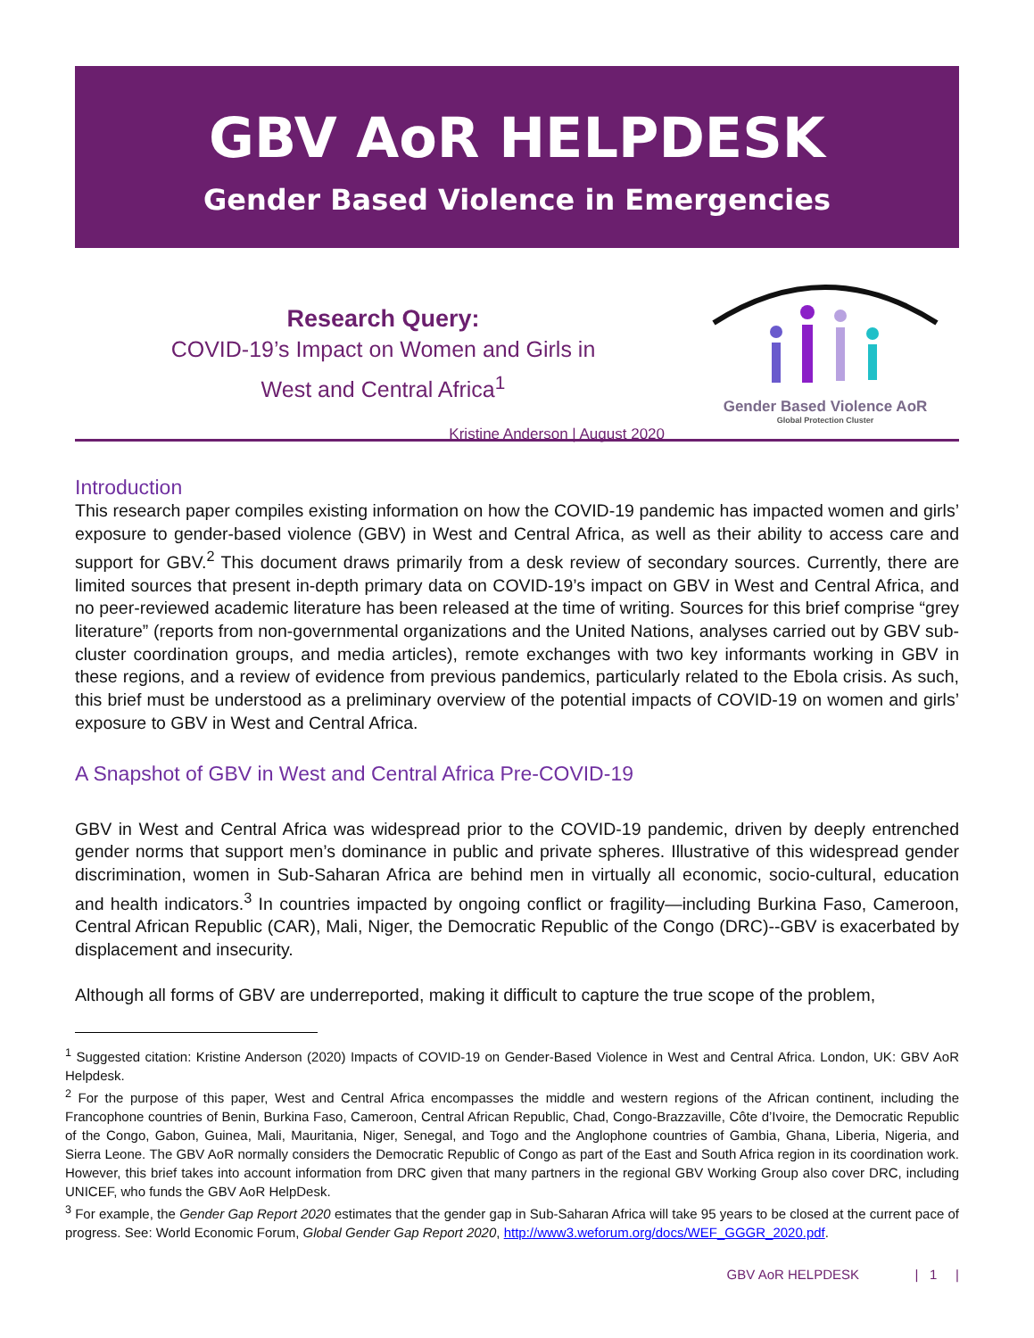GBV AoR HELPDESK
Gender Based Violence in Emergencies
Research Query:
COVID-19’s Impact on Women and Girls in
West and Central Africa<sup>1</sup>
Kristine Anderson | August 2020
Gender Based Violence AoR
Global Protection Cluster
Introduction
This research paper compiles existing information on how the COVID-19 pandemic has impacted women and girls’ exposure to gender-based violence (GBV) in West and Central Africa, as well as their ability to access care and support for GBV.<sup>2</sup> This document draws primarily from a desk review of secondary sources. Currently, there are limited sources that present in-depth primary data on COVID-19’s impact on GBV in West and Central Africa, and no peer-reviewed academic literature has been released at the time of writing. Sources for this brief comprise “grey literature” (reports from non-governmental organizations and the United Nations, analyses carried out by GBV sub-cluster coordination groups, and media articles), remote exchanges with two key informants working in GBV in these regions, and a review of evidence from previous pandemics, particularly related to the Ebola crisis. As such, this brief must be understood as a preliminary overview of the potential impacts of COVID-19 on women and girls’ exposure to GBV in West and Central Africa.
A Snapshot of GBV in West and Central Africa Pre-COVID-19
GBV in West and Central Africa was widespread prior to the COVID-19 pandemic, driven by deeply entrenched gender norms that support men’s dominance in public and private spheres. Illustrative of this widespread gender discrimination, women in Sub-Saharan Africa are behind men in virtually all economic, socio-cultural, education and health indicators.<sup>3</sup> In countries impacted by ongoing conflict or fragility—including Burkina Faso, Cameroon, Central African Republic (CAR), Mali, Niger, the Democratic Republic of the Congo (DRC)--GBV is exacerbated by displacement and insecurity.
Although all forms of GBV are underreported, making it difficult to capture the true scope of the problem,
<sup>1</sup> Suggested citation: Kristine Anderson (2020) Impacts of COVID-19 on Gender-Based Violence in West and Central Africa. London, UK: GBV AoR Helpdesk.
<sup>2</sup> For the purpose of this paper, West and Central Africa encompasses the middle and western regions of the African continent, including the Francophone countries of Benin, Burkina Faso, Cameroon, Central African Republic, Chad, Congo-Brazzaville, Côte d’Ivoire, the Democratic Republic of the Congo, Gabon, Guinea, Mali, Mauritania, Niger, Senegal, and Togo and the Anglophone countries of Gambia, Ghana, Liberia, Nigeria, and Sierra Leone. The GBV AoR normally considers the Democratic Republic of Congo as part of the East and South Africa region in its coordination work. However, this brief takes into account information from DRC given that many partners in the regional GBV Working Group also cover DRC, including UNICEF, who funds the GBV AoR HelpDesk.
<sup>3</sup> For example, the Gender Gap Report 2020 estimates that the gender gap in Sub-Saharan Africa will take 95 years to be closed at the current pace of progress. See: World Economic Forum, Global Gender Gap Report 2020, http://www3.weforum.org/docs/WEF_GGGR_2020.pdf.
GBV AoR HELPDESK | 1 |